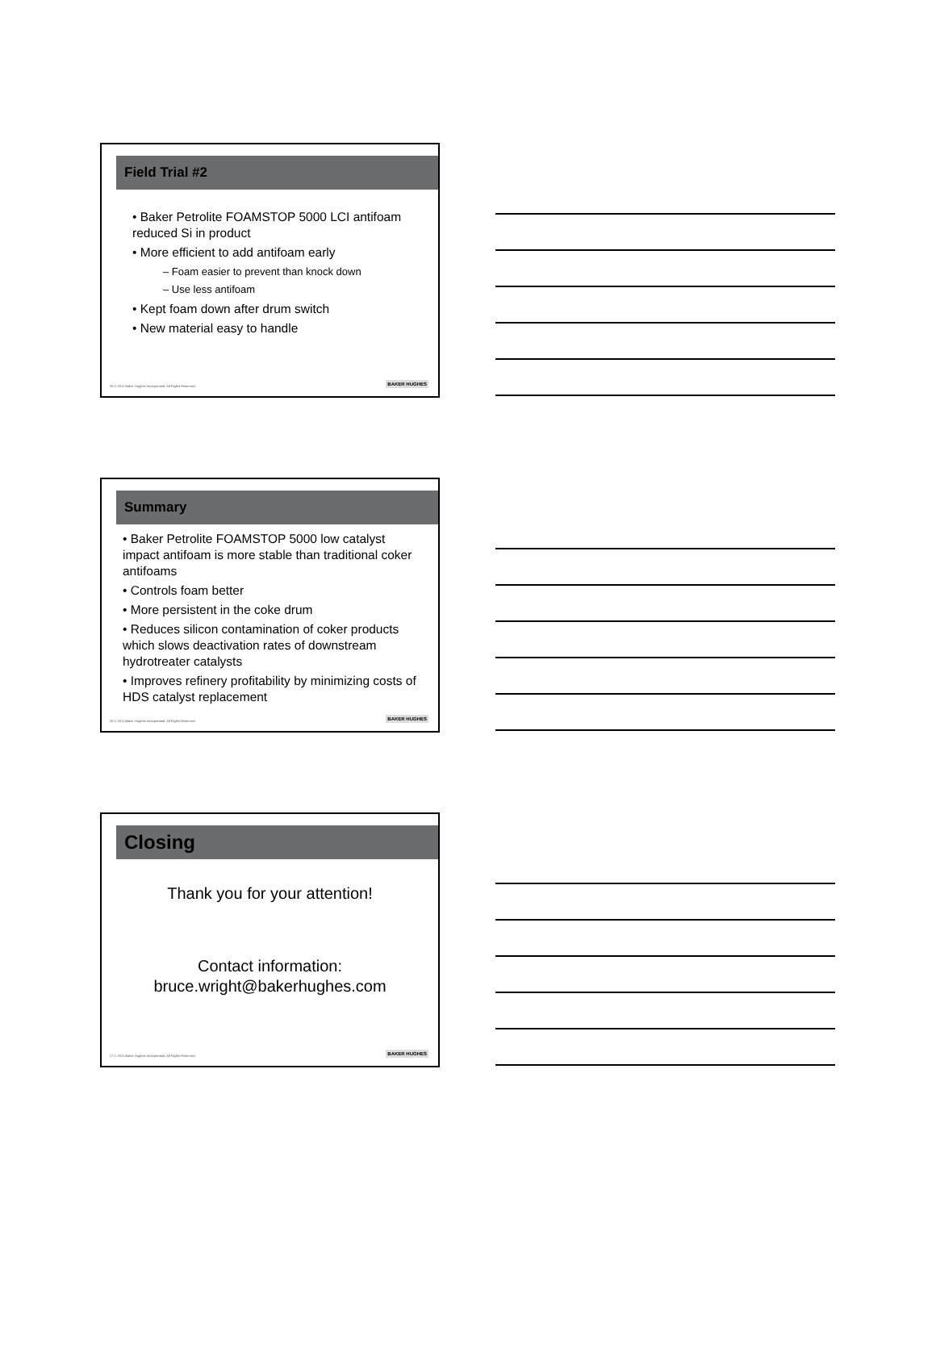Field Trial #2
• Baker Petrolite FOAMSTOP 5000 LCI antifoam reduced Si in product
• More efficient to add antifoam early
– Foam easier to prevent than knock down
– Use less antifoam
• Kept foam down after drum switch
• New material easy to handle
25 © 2011 Baker Hughes Incorporated. All Rights Reserved.
BAKER HUGHES
Summary
• Baker Petrolite FOAMSTOP 5000 low catalyst impact antifoam is more stable than traditional coker antifoams
• Controls foam better
• More persistent in the coke drum
• Reduces silicon contamination of coker products which slows deactivation rates of downstream hydrotreater catalysts
• Improves refinery profitability by minimizing costs of HDS catalyst replacement
26 © 2011 Baker Hughes Incorporated. All Rights Reserved.
BAKER HUGHES
Closing
Thank you for your attention!
Contact information:
bruce.wright@bakerhughes.com
27 © 2011 Baker Hughes Incorporated. All Rights Reserved.
BAKER HUGHES